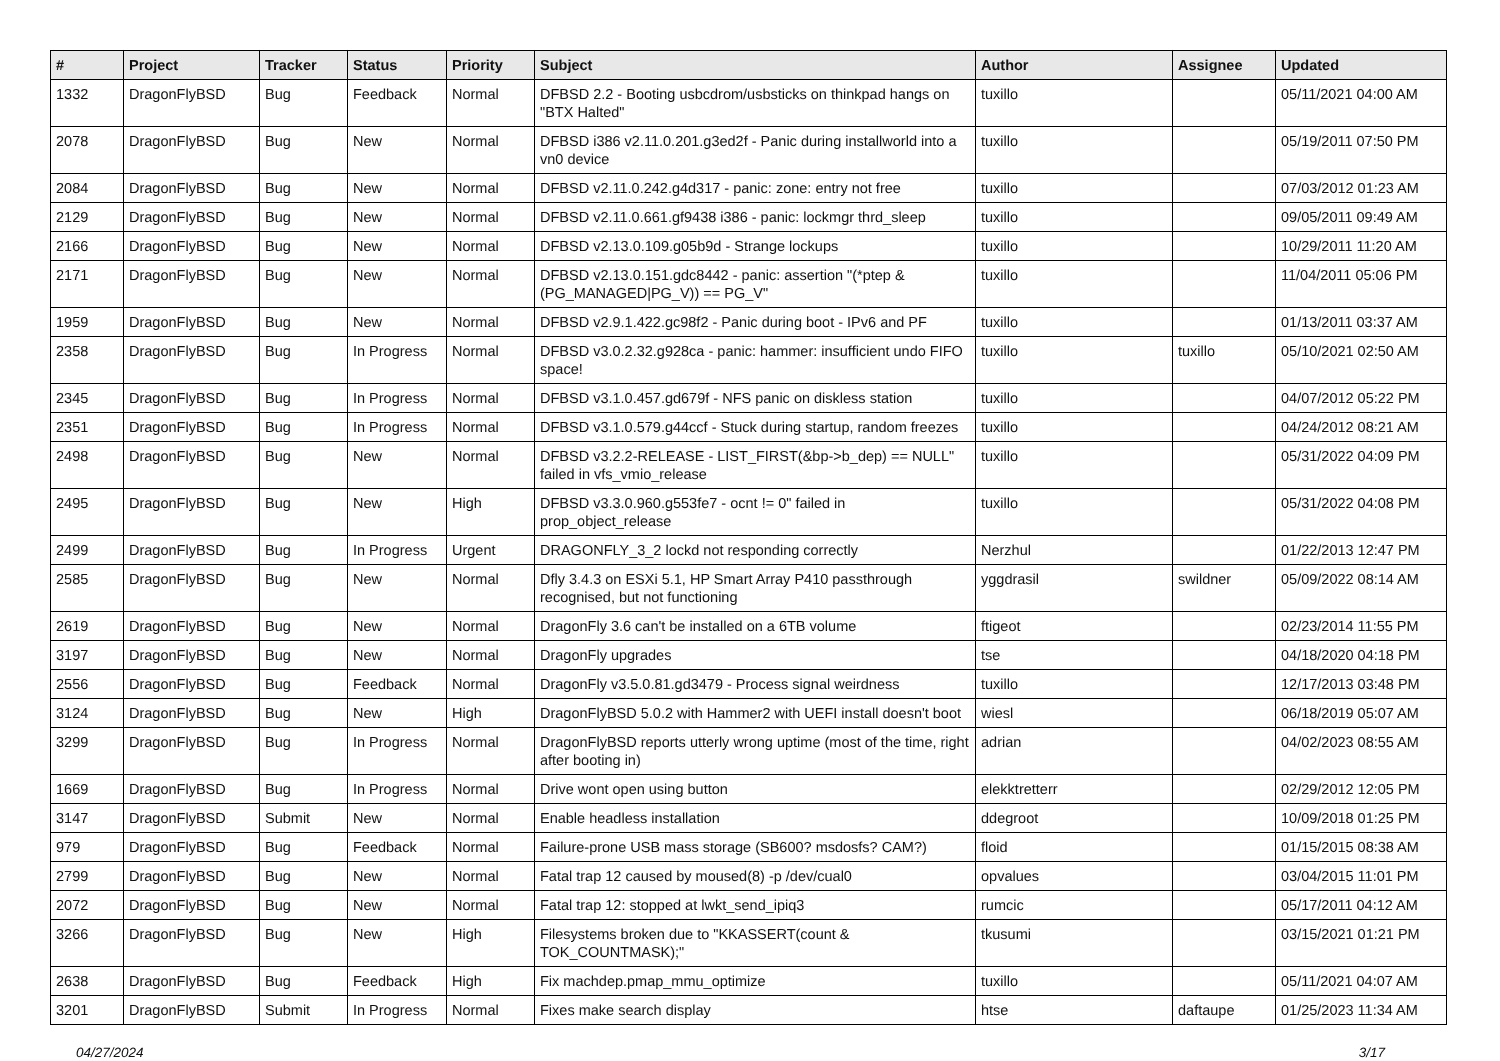| # | Project | Tracker | Status | Priority | Subject | Author | Assignee | Updated |
| --- | --- | --- | --- | --- | --- | --- | --- | --- |
| 1332 | DragonFlyBSD | Bug | Feedback | Normal | DFBSD 2.2 - Booting usbcdrom/usbsticks on thinkpad hangs on "BTX Halted" | tuxillo | | 05/11/2021 04:00 AM |
| 2078 | DragonFlyBSD | Bug | New | Normal | DFBSD i386 v2.11.0.201.g3ed2f - Panic during installworld into a vn0 device | tuxillo | | 05/19/2011 07:50 PM |
| 2084 | DragonFlyBSD | Bug | New | Normal | DFBSD v2.11.0.242.g4d317 - panic: zone: entry not free | tuxillo | | 07/03/2012 01:23 AM |
| 2129 | DragonFlyBSD | Bug | New | Normal | DFBSD v2.11.0.661.gf9438 i386 - panic: lockmgr thrd_sleep | tuxillo | | 09/05/2011 09:49 AM |
| 2166 | DragonFlyBSD | Bug | New | Normal | DFBSD v2.13.0.109.g05b9d - Strange lockups | tuxillo | | 10/29/2011 11:20 AM |
| 2171 | DragonFlyBSD | Bug | New | Normal | DFBSD v2.13.0.151.gdc8442 - panic: assertion "(*ptep & (PG_MANAGED/PG_V)) == PG_V" | tuxillo | | 11/04/2011 05:06 PM |
| 1959 | DragonFlyBSD | Bug | New | Normal | DFBSD v2.9.1.422.gc98f2 - Panic during boot - IPv6 and PF | tuxillo | | 01/13/2011 03:37 AM |
| 2358 | DragonFlyBSD | Bug | In Progress | Normal | DFBSD v3.0.2.32.g928ca - panic: hammer: insufficient undo FIFO space! | tuxillo | tuxillo | 05/10/2021 02:50 AM |
| 2345 | DragonFlyBSD | Bug | In Progress | Normal | DFBSD v3.1.0.457.gd679f - NFS panic on diskless station | tuxillo | | 04/07/2012 05:22 PM |
| 2351 | DragonFlyBSD | Bug | In Progress | Normal | DFBSD v3.1.0.579.g44ccf - Stuck during startup, random freezes | tuxillo | | 04/24/2012 08:21 AM |
| 2498 | DragonFlyBSD | Bug | New | Normal | DFBSD v3.2.2-RELEASE - LIST_FIRST(&bp->b_dep) == NULL" failed in vfs_vmio_release | tuxillo | | 05/31/2022 04:09 PM |
| 2495 | DragonFlyBSD | Bug | New | High | DFBSD v3.3.0.960.g553fe7 - ocnt != 0" failed in prop_object_release | tuxillo | | 05/31/2022 04:08 PM |
| 2499 | DragonFlyBSD | Bug | In Progress | Urgent | DRAGONFLY_3_2 lockd not responding correctly | Nerzhul | | 01/22/2013 12:47 PM |
| 2585 | DragonFlyBSD | Bug | New | Normal | Dfly 3.4.3 on ESXi 5.1, HP Smart Array P410 passthrough recognised, but not functioning | yggdrasil | swildner | 05/09/2022 08:14 AM |
| 2619 | DragonFlyBSD | Bug | New | Normal | DragonFly 3.6 can't be installed on a 6TB volume | ftigeot | | 02/23/2014 11:55 PM |
| 3197 | DragonFlyBSD | Bug | New | Normal | DragonFly upgrades | tse | | 04/18/2020 04:18 PM |
| 2556 | DragonFlyBSD | Bug | Feedback | Normal | DragonFly v3.5.0.81.gd3479 - Process signal weirdness | tuxillo | | 12/17/2013 03:48 PM |
| 3124 | DragonFlyBSD | Bug | New | High | DragonFlyBSD 5.0.2 with Hammer2 with UEFI install doesn't boot | wiesl | | 06/18/2019 05:07 AM |
| 3299 | DragonFlyBSD | Bug | In Progress | Normal | DragonFlyBSD reports utterly wrong uptime (most of the time, right after booting in) | adrian | | 04/02/2023 08:55 AM |
| 1669 | DragonFlyBSD | Bug | In Progress | Normal | Drive wont open using button | elekktretterr | | 02/29/2012 12:05 PM |
| 3147 | DragonFlyBSD | Submit | New | Normal | Enable headless installation | ddegroot | | 10/09/2018 01:25 PM |
| 979 | DragonFlyBSD | Bug | Feedback | Normal | Failure-prone USB mass storage (SB600? msdosfs? CAM?) | floid | | 01/15/2015 08:38 AM |
| 2799 | DragonFlyBSD | Bug | New | Normal | Fatal trap 12 caused by moused(8) -p /dev/cual0 | opvalues | | 03/04/2015 11:01 PM |
| 2072 | DragonFlyBSD | Bug | New | Normal | Fatal trap 12: stopped at lwkt_send_ipiq3 | rumcic | | 05/17/2011 04:12 AM |
| 3266 | DragonFlyBSD | Bug | New | High | Filesystems broken due to "KKASSERT(count & TOK_COUNTMASK);" | tkusumi | | 03/15/2021 01:21 PM |
| 2638 | DragonFlyBSD | Bug | Feedback | High | Fix machdep.pmap_mmu_optimize | tuxillo | | 05/11/2021 04:07 AM |
| 3201 | DragonFlyBSD | Submit | In Progress | Normal | Fixes make search display | htse | daftaupe | 01/25/2023 11:34 AM |
04/27/2024 3/17